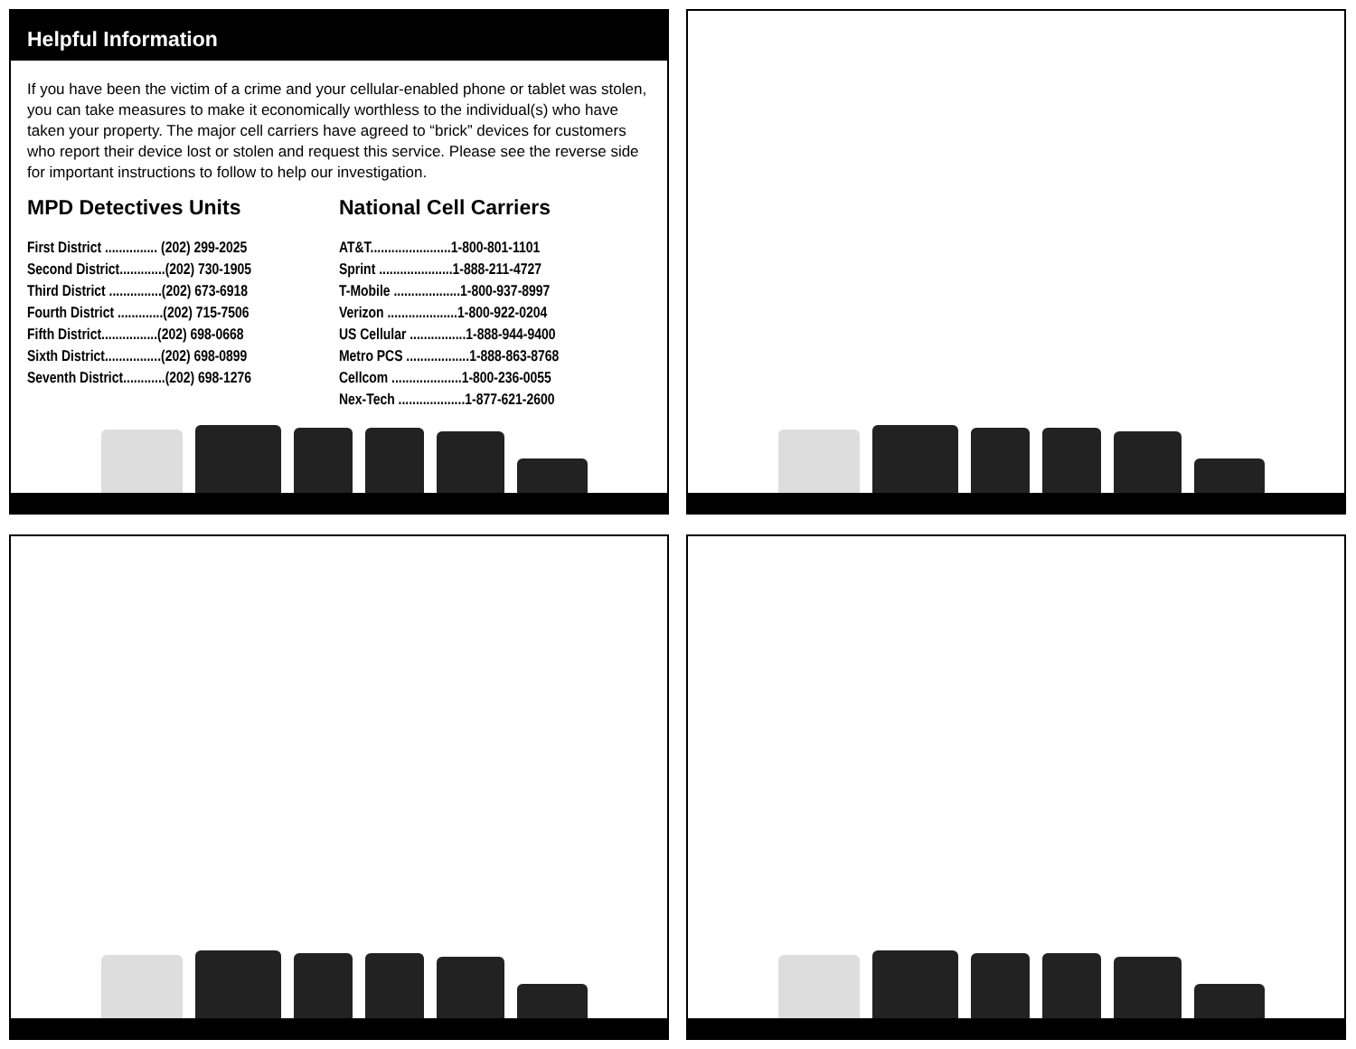Helpful Information
If you have been the victim of a crime and your cellular-enabled phone or tablet was stolen, you can take measures to make it economically worthless to the individual(s) who have taken your property. The major cell carriers have agreed to “brick” devices for customers who report their device lost or stolen and request this service. Please see the reverse side for important instructions to follow to help our investigation.
MPD Detectives Units
| First District ............... (202) 299-2025 |
| Second District.............(202) 730-1905 |
| Third District ...............(202) 673-6918 |
| Fourth District .............(202) 715-7506 |
| Fifth District................(202) 698-0668 |
| Sixth District................(202) 698-0899 |
| Seventh District............(202) 698-1276 |
National Cell Carriers
| AT&T.......................1-800-801-1101 |
| Sprint .....................1-888-211-4727 |
| T-Mobile ...................1-800-937-8997 |
| Verizon ....................1-800-922-0204 |
| US Cellular ................1-888-944-9400 |
| Metro PCS ..................1-888-863-8768 |
| Cellcom ....................1-800-236-0055 |
| Nex-Tech ...................1-877-621-2600 |